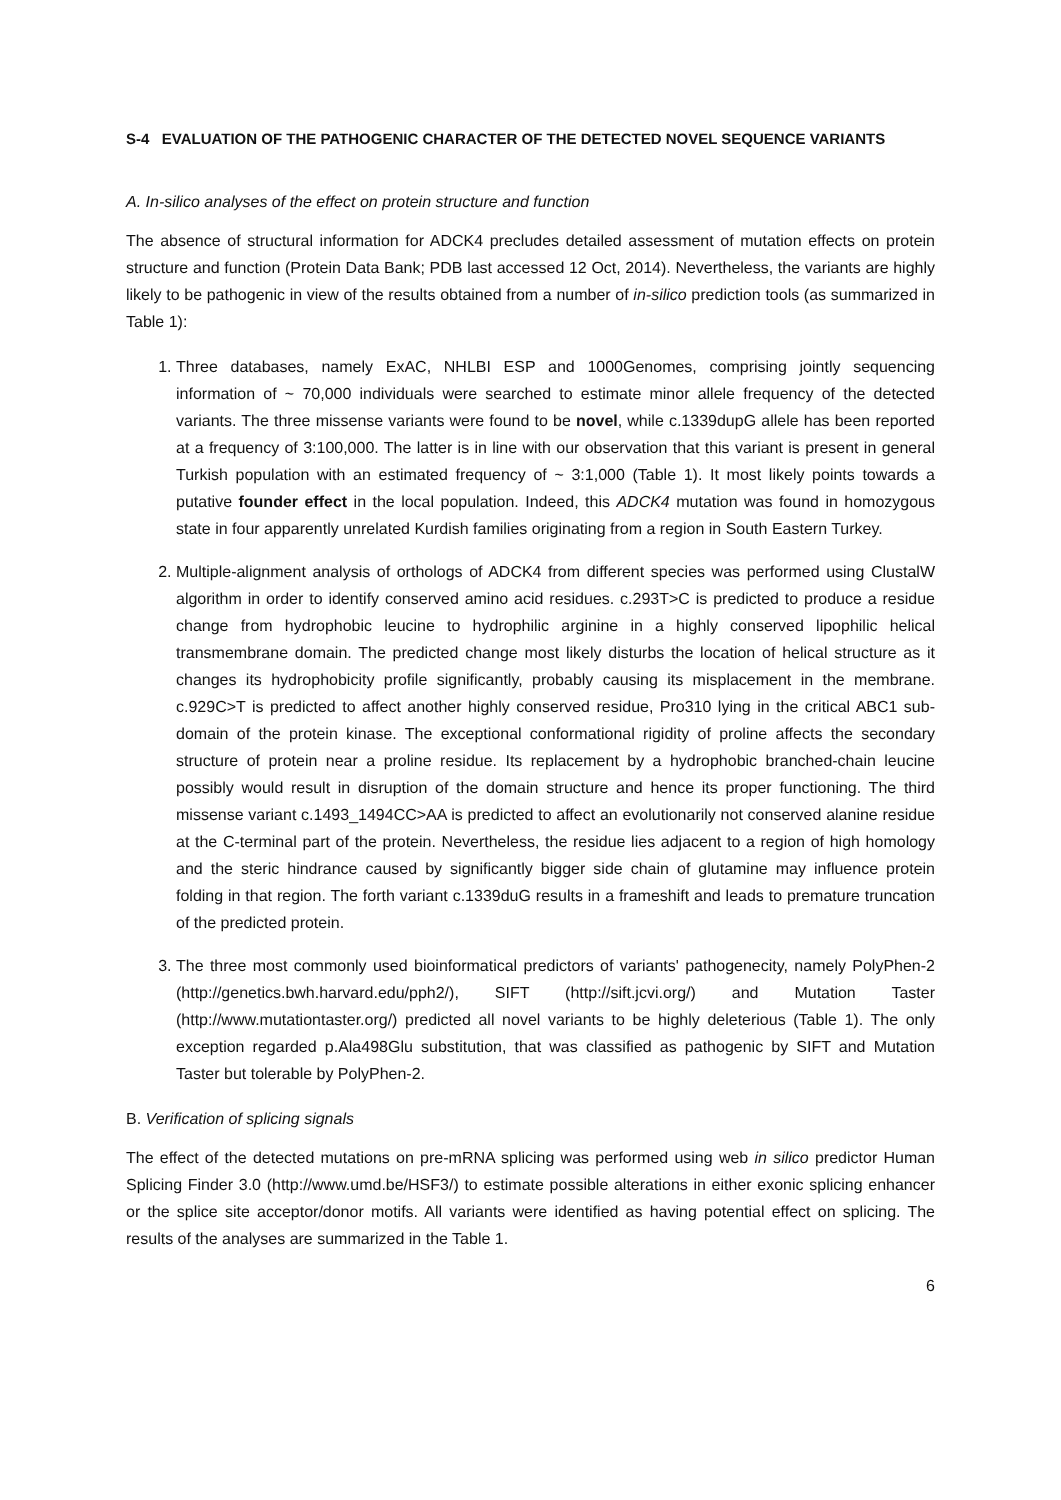S-4 EVALUATION OF THE PATHOGENIC CHARACTER OF THE DETECTED NOVEL SEQUENCE VARIANTS
A. In-silico analyses of the effect on protein structure and function
The absence of structural information for ADCK4 precludes detailed assessment of mutation effects on protein structure and function (Protein Data Bank; PDB last accessed 12 Oct, 2014). Nevertheless, the variants are highly likely to be pathogenic in view of the results obtained from a number of in-silico prediction tools (as summarized in Table 1):
1. Three databases, namely ExAC, NHLBI ESP and 1000Genomes, comprising jointly sequencing information of ~ 70,000 individuals were searched to estimate minor allele frequency of the detected variants. The three missense variants were found to be novel, while c.1339dupG allele has been reported at a frequency of 3:100,000. The latter is in line with our observation that this variant is present in general Turkish population with an estimated frequency of ~ 3:1,000 (Table 1). It most likely points towards a putative founder effect in the local population. Indeed, this ADCK4 mutation was found in homozygous state in four apparently unrelated Kurdish families originating from a region in South Eastern Turkey.
2. Multiple-alignment analysis of orthologs of ADCK4 from different species was performed using ClustalW algorithm in order to identify conserved amino acid residues. c.293T>C is predicted to produce a residue change from hydrophobic leucine to hydrophilic arginine in a highly conserved lipophilic helical transmembrane domain. The predicted change most likely disturbs the location of helical structure as it changes its hydrophobicity profile significantly, probably causing its misplacement in the membrane. c.929C>T is predicted to affect another highly conserved residue, Pro310 lying in the critical ABC1 sub-domain of the protein kinase. The exceptional conformational rigidity of proline affects the secondary structure of protein near a proline residue. Its replacement by a hydrophobic branched-chain leucine possibly would result in disruption of the domain structure and hence its proper functioning. The third missense variant c.1493_1494CC>AA is predicted to affect an evolutionarily not conserved alanine residue at the C-terminal part of the protein. Nevertheless, the residue lies adjacent to a region of high homology and the steric hindrance caused by significantly bigger side chain of glutamine may influence protein folding in that region. The forth variant c.1339duG results in a frameshift and leads to premature truncation of the predicted protein.
3. The three most commonly used bioinformatical predictors of variants' pathogenecity, namely PolyPhen-2 (http://genetics.bwh.harvard.edu/pph2/), SIFT (http://sift.jcvi.org/) and Mutation Taster (http://www.mutationtaster.org/) predicted all novel variants to be highly deleterious (Table 1). The only exception regarded p.Ala498Glu substitution, that was classified as pathogenic by SIFT and Mutation Taster but tolerable by PolyPhen-2.
B. Verification of splicing signals
The effect of the detected mutations on pre-mRNA splicing was performed using web in silico predictor Human Splicing Finder 3.0 (http://www.umd.be/HSF3/) to estimate possible alterations in either exonic splicing enhancer or the splice site acceptor/donor motifs. All variants were identified as having potential effect on splicing. The results of the analyses are summarized in the Table 1.
6